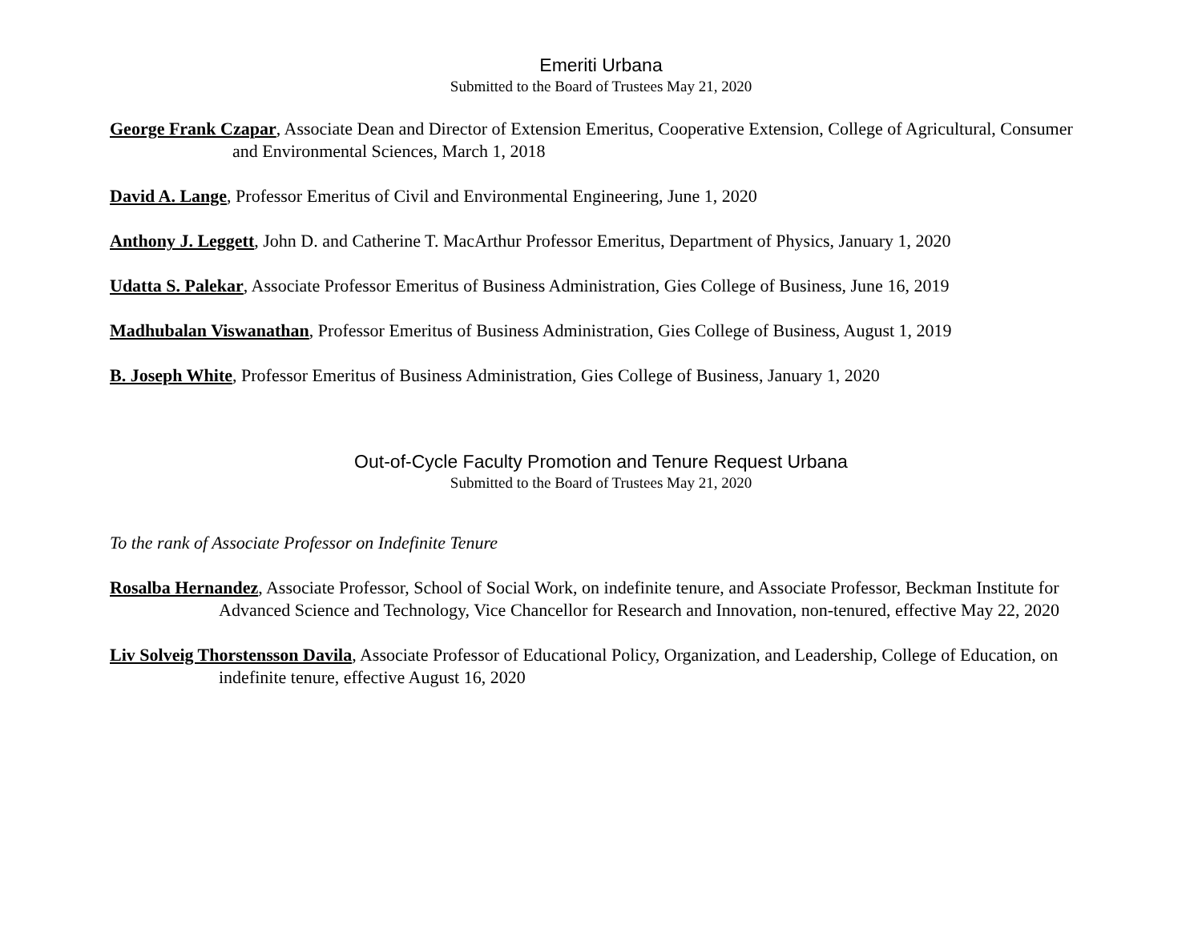Emeriti Urbana
Submitted to the Board of Trustees May 21, 2020
George Frank Czapar, Associate Dean and Director of Extension Emeritus, Cooperative Extension, College of Agricultural, Consumer and Environmental Sciences, March 1, 2018
David A. Lange, Professor Emeritus of Civil and Environmental Engineering, June 1, 2020
Anthony J. Leggett, John D. and Catherine T. MacArthur Professor Emeritus, Department of Physics, January 1, 2020
Udatta S. Palekar, Associate Professor Emeritus of Business Administration, Gies College of Business, June 16, 2019
Madhubalan Viswanathan, Professor Emeritus of Business Administration, Gies College of Business, August 1, 2019
B. Joseph White, Professor Emeritus of Business Administration, Gies College of Business, January 1, 2020
Out-of-Cycle Faculty Promotion and Tenure Request Urbana
Submitted to the Board of Trustees May 21, 2020
To the rank of Associate Professor on Indefinite Tenure
Rosalba Hernandez, Associate Professor, School of Social Work, on indefinite tenure, and Associate Professor, Beckman Institute for Advanced Science and Technology, Vice Chancellor for Research and Innovation, non-tenured, effective May 22, 2020
Liv Solveig Thorstensson Davila, Associate Professor of Educational Policy, Organization, and Leadership, College of Education, on indefinite tenure, effective August 16, 2020